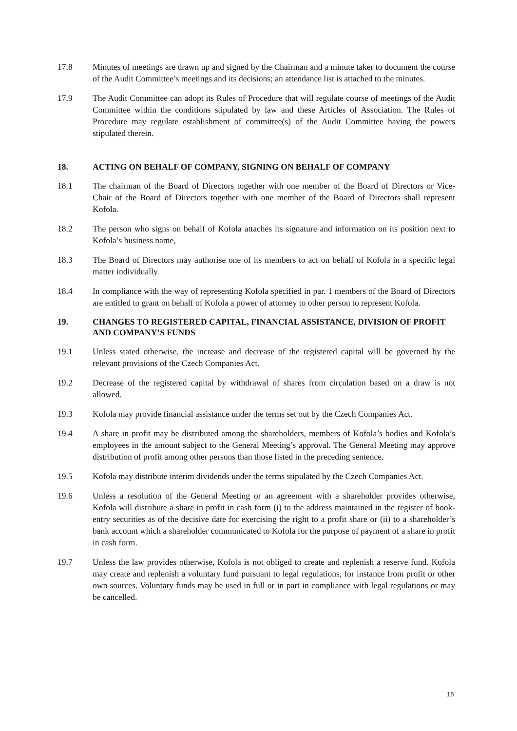17.8 Minutes of meetings are drawn up and signed by the Chairman and a minute taker to document the course of the Audit Committee’s meetings and its decisions; an attendance list is attached to the minutes.
17.9 The Audit Committee can adopt its Rules of Procedure that will regulate course of meetings of the Audit Committee within the conditions stipulated by law and these Articles of Association. The Rules of Procedure may regulate establishment of committee(s) of the Audit Committee having the powers stipulated therein.
18. ACTING ON BEHALF OF COMPANY, SIGNING ON BEHALF OF COMPANY
18.1 The chairman of the Board of Directors together with one member of the Board of Directors or Vice-Chair of the Board of Directors together with one member of the Board of Directors shall represent Kofola.
18.2 The person who signs on behalf of Kofola attaches its signature and information on its position next to Kofola’s business name,
18.3 The Board of Directors may authorise one of its members to act on behalf of Kofola in a specific legal matter individually.
18.4 In compliance with the way of representing Kofola specified in par. 1 members of the Board of Directors are entitled to grant on behalf of Kofola a power of attorney to other person to represent Kofola.
19. CHANGES TO REGISTERED CAPITAL, FINANCIAL ASSISTANCE, DIVISION OF PROFIT AND COMPANY’S FUNDS
19.1 Unless stated otherwise, the increase and decrease of the registered capital will be governed by the relevant provisions of the Czech Companies Act.
19.2 Decrease of the registered capital by withdrawal of shares from circulation based on a draw is not allowed.
19.3 Kofola may provide financial assistance under the terms set out by the Czech Companies Act.
19.4 A share in profit may be distributed among the shareholders, members of Kofola’s bodies and Kofola’s employees in the amount subject to the General Meeting’s approval. The General Meeting may approve distribution of profit among other persons than those listed in the preceding sentence.
19.5 Kofola may distribute interim dividends under the terms stipulated by the Czech Companies Act.
19.6 Unless a resolution of the General Meeting or an agreement with a shareholder provides otherwise, Kofola will distribute a share in profit in cash form (i) to the address maintained in the register of book-entry securities as of the decisive date for exercising the right to a profit share or (ii) to a shareholder’s bank account which a shareholder communicated to Kofola for the purpose of payment of a share in profit in cash form.
19.7 Unless the law provides otherwise, Kofola is not obliged to create and replenish a reserve fund. Kofola may create and replenish a voluntary fund pursuant to legal regulations, for instance from profit or other own sources. Voluntary funds may be used in full or in part in compliance with legal regulations or may be cancelled.
15